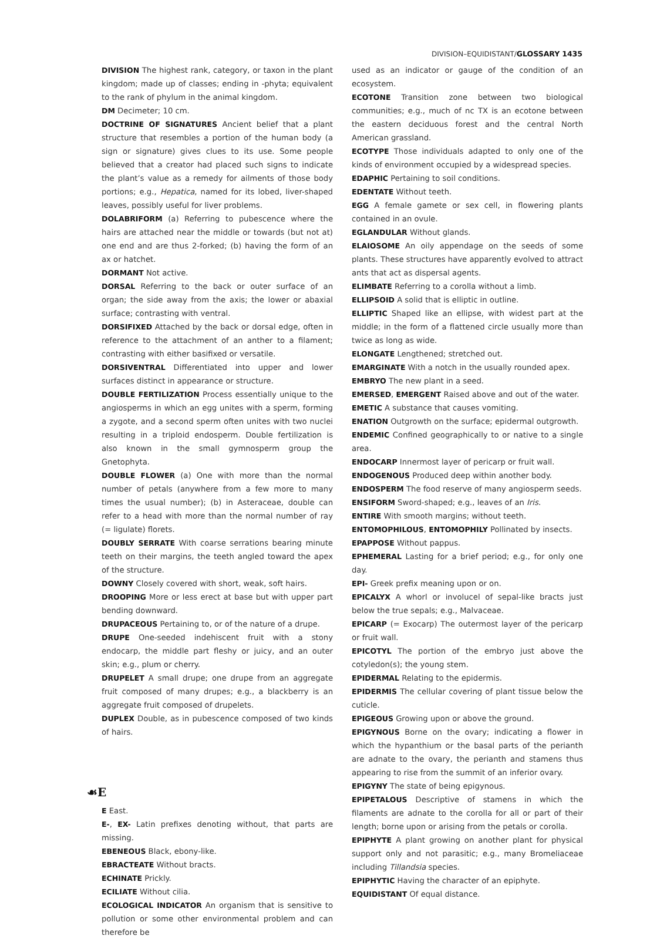DIVISION–EQUIDISTANT/GLOSSARY 1435
DIVISION The highest rank, category, or taxon in the plant kingdom; made up of classes; ending in -phyta; equivalent to the rank of phylum in the animal kingdom.
DM Decimeter; 10 cm.
DOCTRINE OF SIGNATURES Ancient belief that a plant structure that resembles a portion of the human body (a sign or signature) gives clues to its use. Some people believed that a creator had placed such signs to indicate the plant’s value as a remedy for ailments of those body portions; e.g., Hepatica, named for its lobed, liver-shaped leaves, possibly useful for liver problems.
DOLABRIFORM (a) Referring to pubescence where the hairs are attached near the middle or towards (but not at) one end and are thus 2-forked; (b) having the form of an ax or hatchet.
DORMANT Not active.
DORSAL Referring to the back or outer surface of an organ; the side away from the axis; the lower or abaxial surface; contrasting with ventral.
DORSIFIXED Attached by the back or dorsal edge, often in reference to the attachment of an anther to a filament; contrasting with either basifixed or versatile.
DORSIVENTRAL Differentiated into upper and lower surfaces distinct in appearance or structure.
DOUBLE FERTILIZATION Process essentially unique to the angiosperms in which an egg unites with a sperm, forming a zygote, and a second sperm often unites with two nuclei resulting in a triploid endosperm. Double fertilization is also known in the small gymnosperm group the Gnetophyta.
DOUBLE FLOWER (a) One with more than the normal number of petals (anywhere from a few more to many times the usual number); (b) in Asteraceae, double can refer to a head with more than the normal number of ray (= ligulate) florets.
DOUBLY SERRATE With coarse serrations bearing minute teeth on their margins, the teeth angled toward the apex of the structure.
DOWNY Closely covered with short, weak, soft hairs.
DROOPING More or less erect at base but with upper part bending downward.
DRUPACEOUS Pertaining to, or of the nature of a drupe.
DRUPE One-seeded indehiscent fruit with a stony endocarp, the middle part fleshy or juicy, and an outer skin; e.g., plum or cherry.
DRUPELET A small drupe; one drupe from an aggregate fruit composed of many drupes; e.g., a blackberry is an aggregate fruit composed of drupelets.
DUPLEX Double, as in pubescence composed of two kinds of hairs.
☙E
E East.
E-, EX- Latin prefixes denoting without, that parts are missing.
EBENEOUS Black, ebony-like.
EBRACTEATE Without bracts.
ECHINATE Prickly.
ECILIATE Without cilia.
ECOLOGICAL INDICATOR An organism that is sensitive to pollution or some other environmental problem and can therefore be
used as an indicator or gauge of the condition of an ecosystem.
ECOTONE Transition zone between two biological communities; e.g., much of nc TX is an ecotone between the eastern deciduous forest and the central North American grassland.
ECOTYPE Those individuals adapted to only one of the kinds of environment occupied by a widespread species.
EDAPHIC Pertaining to soil conditions.
EDENTATE Without teeth.
EGG A female gamete or sex cell, in flowering plants contained in an ovule.
EGLANDULAR Without glands.
ELAIOSOME An oily appendage on the seeds of some plants. These structures have apparently evolved to attract ants that act as dispersal agents.
ELIMBATE Referring to a corolla without a limb.
ELLIPSOID A solid that is elliptic in outline.
ELLIPTIC Shaped like an ellipse, with widest part at the middle; in the form of a flattened circle usually more than twice as long as wide.
ELONGATE Lengthened; stretched out.
EMARGINATE With a notch in the usually rounded apex.
EMBRYO The new plant in a seed.
EMERSED, EMERGENT Raised above and out of the water.
EMETIC A substance that causes vomiting.
ENATION Outgrowth on the surface; epidermal outgrowth.
ENDEMIC Confined geographically to or native to a single area.
ENDOCARP Innermost layer of pericarp or fruit wall.
ENDOGENOUS Produced deep within another body.
ENDOSPERM The food reserve of many angiosperm seeds.
ENSIFORM Sword-shaped; e.g., leaves of an Iris.
ENTIRE With smooth margins; without teeth.
ENTOMOPHILOUS, ENTOMOPHILY Pollinated by insects.
EPAPPOSE Without pappus.
EPHEMERAL Lasting for a brief period; e.g., for only one day.
EPI- Greek prefix meaning upon or on.
EPICALYX A whorl or involucel of sepal-like bracts just below the true sepals; e.g., Malvaceae.
EPICARP (= Exocarp) The outermost layer of the pericarp or fruit wall.
EPICOTYL The portion of the embryo just above the cotyledon(s); the young stem.
EPIDERMAL Relating to the epidermis.
EPIDERMIS The cellular covering of plant tissue below the cuticle.
EPIGEOUS Growing upon or above the ground.
EPIGYNOUS Borne on the ovary; indicating a flower in which the hypanthium or the basal parts of the perianth are adnate to the ovary, the perianth and stamens thus appearing to rise from the summit of an inferior ovary.
EPIGYNY The state of being epigynous.
EPIPETALOUS Descriptive of stamens in which the filaments are adnate to the corolla for all or part of their length; borne upon or arising from the petals or corolla.
EPIPHYTE A plant growing on another plant for physical support only and not parasitic; e.g., many Bromeliaceae including Tillandsia species.
EPIPHYTIC Having the character of an epiphyte.
EQUIDISTANT Of equal distance.